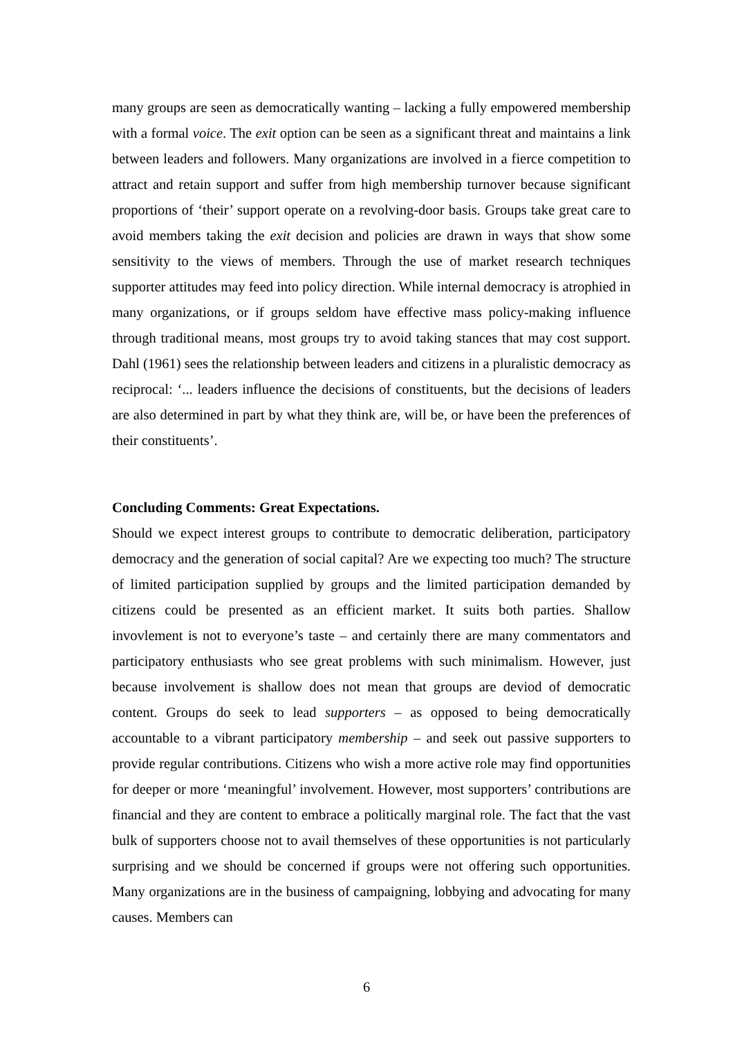many groups are seen as democratically wanting – lacking a fully empowered membership with a formal voice. The exit option can be seen as a significant threat and maintains a link between leaders and followers. Many organizations are involved in a fierce competition to attract and retain support and suffer from high membership turnover because significant proportions of ‘their’ support operate on a revolving-door basis. Groups take great care to avoid members taking the exit decision and policies are drawn in ways that show some sensitivity to the views of members. Through the use of market research techniques supporter attitudes may feed into policy direction. While internal democracy is atrophied in many organizations, or if groups seldom have effective mass policy-making influence through traditional means, most groups try to avoid taking stances that may cost support. Dahl (1961) sees the relationship between leaders and citizens in a pluralistic democracy as reciprocal: ‘... leaders influence the decisions of constituents, but the decisions of leaders are also determined in part by what they think are, will be, or have been the preferences of their constituents’.
Concluding Comments: Great Expectations.
Should we expect interest groups to contribute to democratic deliberation, participatory democracy and the generation of social capital? Are we expecting too much? The structure of limited participation supplied by groups and the limited participation demanded by citizens could be presented as an efficient market. It suits both parties. Shallow invovlement is not to everyone’s taste – and certainly there are many commentators and participatory enthusiasts who see great problems with such minimalism. However, just because involvement is shallow does not mean that groups are deviod of democratic content. Groups do seek to lead supporters – as opposed to being democratically accountable to a vibrant participatory membership – and seek out passive supporters to provide regular contributions. Citizens who wish a more active role may find opportunities for deeper or more ‘meaningful’ involvement. However, most supporters’ contributions are financial and they are content to embrace a politically marginal role. The fact that the vast bulk of supporters choose not to avail themselves of these opportunities is not particularly surprising and we should be concerned if groups were not offering such opportunities. Many organizations are in the business of campaigning, lobbying and advocating for many causes. Members can
6